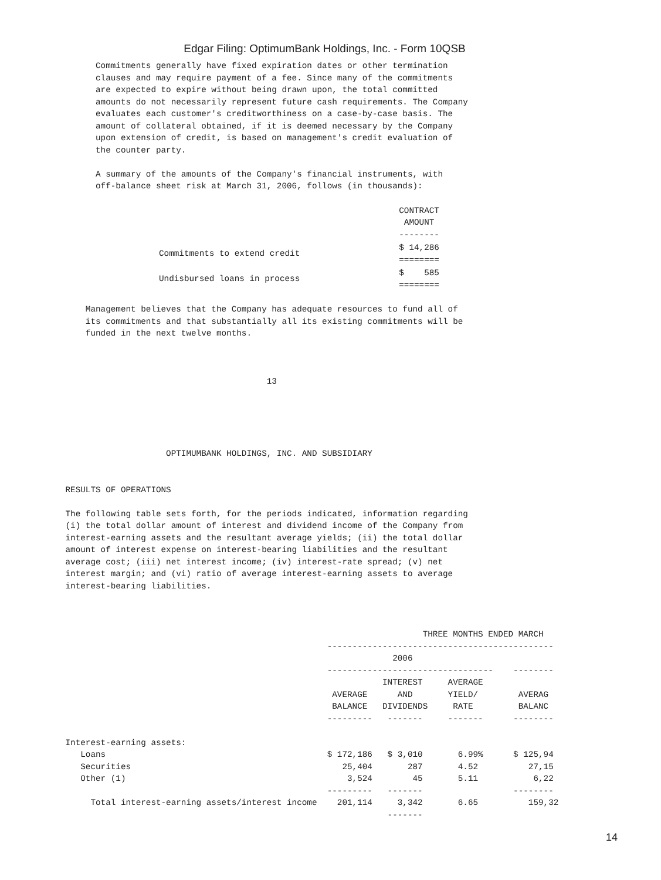Edgar Filing: OptimumBank Holdings, Inc. - Form 10QSB
                   Commitments generally have fixed expiration dates or other termination
                   clauses and may require payment of a fee. Since many of the commitments
                   are expected to expire without being drawn upon, the total committed
                   amounts do not necessarily represent future cash requirements. The Company
                   evaluates each customer's creditworthiness on a case-by-case basis. The
                   amount of collateral obtained, if it is deemed necessary by the Company
                   upon extension of credit, is based on management's credit evaluation of
                   the counter party.

                   A summary of the amounts of the Company's financial instruments, with
                   off-balance sheet risk at March 31, 2006, follows (in thousands):
| | CONTRACT AMOUNT -------- |
| Commitments to extend credit | $ 14,286 ======== |
| Undisbursed loans in process | $ 585 ======== |
                 Management believes that the Company has adequate resources to fund all of
                 its commitments and that substantially all its existing commitments will be
                 funded in the next twelve months.



                                                     13





                                 OPTIMUMBANK HOLDINGS, INC. AND SUBSIDIARY


             RESULTS OF OPERATIONS

             The following table sets forth, for the periods indicated, information regarding
             (i) the total dollar amount of interest and dividend income of the Company from
             interest-earning assets and the resultant average yields; (ii) the total dollar
             amount of interest expense on interest-bearing liabilities and the resultant
             average cost; (iii) net interest income; (iv) interest-rate spread; (v) net
             interest margin; and (vi) ratio of average interest-earning assets to average
             interest-bearing liabilities.
                                                                                    THREE MONTHS ENDED MARCH
                                                                 ---------------------------------------------
                                                                              2006
                                                                 ---------------------------------    --------
                                                                            INTEREST     AVERAGE
                                                                  AVERAGE      AND       YIELD/        AVERAG
                                                                  BALANCE   DIVIDENDS     RATE         BALANC
                                                                 ---------   -------     -------      --------

             Interest-earning assets:
                Loans                                            $ 172,186   $ 3,010       6.99%      $ 125,94
                Securities                                          25,404       287       4.52          27,15
                Other (1)                                            3,524        45       5.11           6,22
                                                                 ---------   -------                  --------
                  Total interest-earning assets/interest income    201,114     3,342       6.65          159,32
                                                                             -------
14